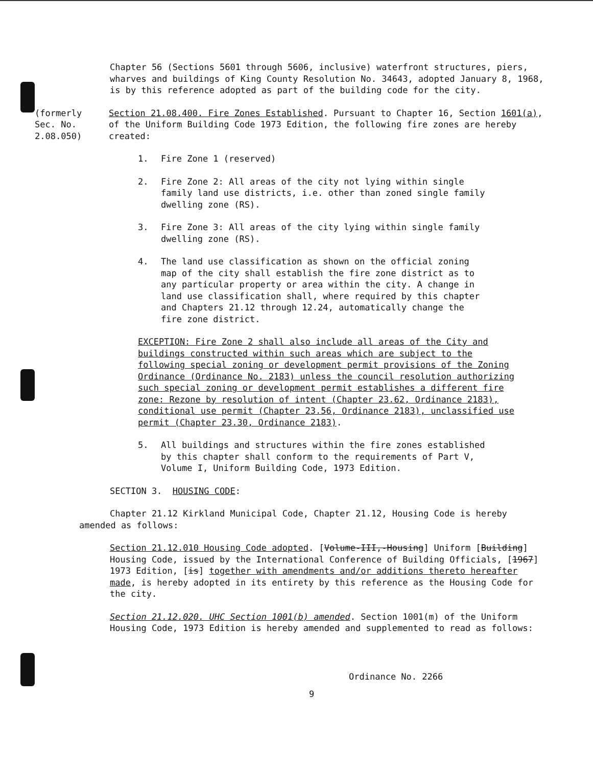Chapter 56 (Sections 5601 through 5606, inclusive) waterfront structures, piers, wharves and buildings of King County Resolution No. 34643, adopted January 8, 1968, is by this reference adopted as part of the building code for the city.
(formerly
Sec. No.
2.08.050)
Section 21.08.400. Fire Zones Established. Pursuant to Chapter 16, Section 1601(a), of the Uniform Building Code 1973 Edition, the following fire zones are hereby created:
1. Fire Zone 1 (reserved)
2. Fire Zone 2: All areas of the city not lying within single family land use districts, i.e. other than zoned single family dwelling zone (RS).
3. Fire Zone 3: All areas of the city lying within single family dwelling zone (RS).
4. The land use classification as shown on the official zoning map of the city shall establish the fire zone district as to any particular property or area within the city. A change in land use classification shall, where required by this chapter and Chapters 21.12 through 12.24, automatically change the fire zone district.
EXCEPTION: Fire Zone 2 shall also include all areas of the City and buildings constructed within such areas which are subject to the following special zoning or development permit provisions of the Zoning Ordinance (Ordinance No. 2183) unless the council resolution authorizing such special zoning or development permit establishes a different fire zone: Rezone by resolution of intent (Chapter 23.62, Ordinance 2183), conditional use permit (Chapter 23.56, Ordinance 2183), unclassified use permit (Chapter 23.30, Ordinance 2183).
5. All buildings and structures within the fire zones established by this chapter shall conform to the requirements of Part V, Volume I, Uniform Building Code, 1973 Edition.
SECTION 3. HOUSING CODE:
Chapter 21.12 Kirkland Municipal Code, Chapter 21.12, Housing Code is hereby amended as follows:
Section 21.12.010 Housing Code adopted. [Volume-III,-Housing] Uniform [Building] Housing Code, issued by the International Conference of Building Officials, [1967] 1973 Edition, [is] together with amendments and/or additions thereto hereafter made, is hereby adopted in its entirety by this reference as the Housing Code for the city.
Section 21.12.020. UHC Section 1001(b) amended. Section 1001(m) of the Uniform Housing Code, 1973 Edition is hereby amended and supplemented to read as follows:
Ordinance No. 2266
9